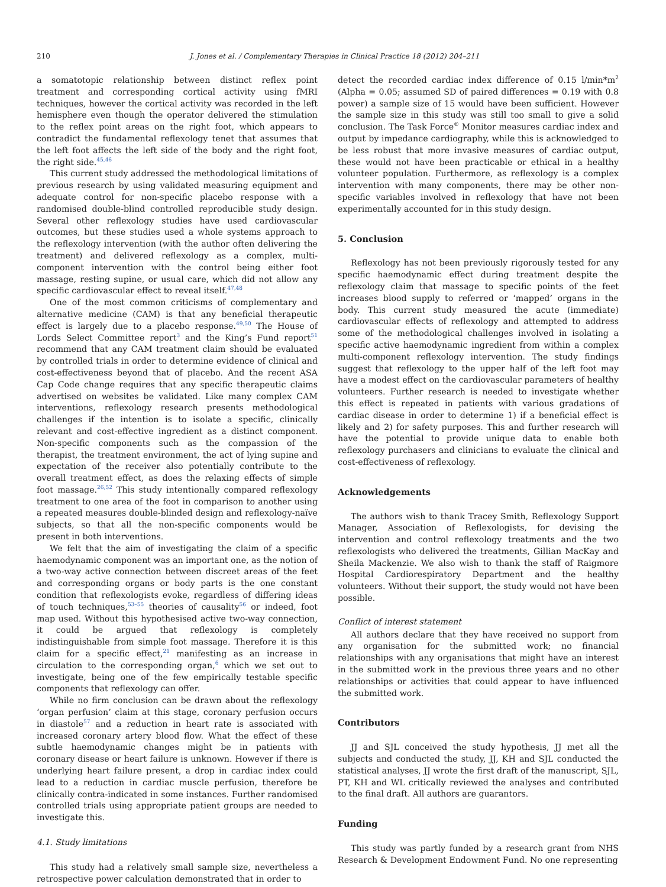210 J. Jones et al. / Complementary Therapies in Clinical Practice 18 (2012) 204–211
a somatotopic relationship between distinct reflex point treatment and corresponding cortical activity using fMRI techniques, however the cortical activity was recorded in the left hemisphere even though the operator delivered the stimulation to the reflex point areas on the right foot, which appears to contradict the fundamental reflexology tenet that assumes that the left foot affects the left side of the body and the right foot, the right side.<sup>45,46</sup>
This current study addressed the methodological limitations of previous research by using validated measuring equipment and adequate control for non-specific placebo response with a randomised double-blind controlled reproducible study design. Several other reflexology studies have used cardiovascular outcomes, but these studies used a whole systems approach to the reflexology intervention (with the author often delivering the treatment) and delivered reflexology as a complex, multi-component intervention with the control being either foot massage, resting supine, or usual care, which did not allow any specific cardiovascular effect to reveal itself.<sup>47,48</sup>
One of the most common criticisms of complementary and alternative medicine (CAM) is that any beneficial therapeutic effect is largely due to a placebo response.<sup>49,50</sup> The House of Lords Select Committee report<sup>3</sup> and the King’s Fund report<sup>51</sup> recommend that any CAM treatment claim should be evaluated by controlled trials in order to determine evidence of clinical and cost-effectiveness beyond that of placebo. And the recent ASA Cap Code change requires that any specific therapeutic claims advertised on websites be validated. Like many complex CAM interventions, reflexology research presents methodological challenges if the intention is to isolate a specific, clinically relevant and cost-effective ingredient as a distinct component. Non-specific components such as the compassion of the therapist, the treatment environment, the act of lying supine and expectation of the receiver also potentially contribute to the overall treatment effect, as does the relaxing effects of simple foot massage.<sup>26,52</sup> This study intentionally compared reflexology treatment to one area of the foot in comparison to another using a repeated measures double-blinded design and reflexology-naïve subjects, so that all the non-specific components would be present in both interventions.
We felt that the aim of investigating the claim of a specific haemodynamic component was an important one, as the notion of a two-way active connection between discreet areas of the feet and corresponding organs or body parts is the one constant condition that reflexologists evoke, regardless of differing ideas of touch techniques,<sup>53–55</sup> theories of causality<sup>56</sup> or indeed, foot map used. Without this hypothesised active two-way connection, it could be argued that reflexology is completely indistinguishable from simple foot massage. Therefore it is this claim for a specific effect,<sup>21</sup> manifesting as an increase in circulation to the corresponding organ,<sup>6</sup> which we set out to investigate, being one of the few empirically testable specific components that reflexology can offer.
While no firm conclusion can be drawn about the reflexology ‘organ perfusion’ claim at this stage, coronary perfusion occurs in diastole<sup>57</sup> and a reduction in heart rate is associated with increased coronary artery blood flow. What the effect of these subtle haemodynamic changes might be in patients with coronary disease or heart failure is unknown. However if there is underlying heart failure present, a drop in cardiac index could lead to a reduction in cardiac muscle perfusion, therefore be clinically contra-indicated in some instances. Further randomised controlled trials using appropriate patient groups are needed to investigate this.
4.1. Study limitations
This study had a relatively small sample size, nevertheless a retrospective power calculation demonstrated that in order to
detect the recorded cardiac index difference of 0.15 l/min*m<sup>2</sup> (Alpha = 0.05; assumed SD of paired differences = 0.19 with 0.8 power) a sample size of 15 would have been sufficient. However the sample size in this study was still too small to give a solid conclusion. The Task Force<sup>®</sup> Monitor measures cardiac index and output by impedance cardiography, while this is acknowledged to be less robust that more invasive measures of cardiac output, these would not have been practicable or ethical in a healthy volunteer population. Furthermore, as reflexology is a complex intervention with many components, there may be other non-specific variables involved in reflexology that have not been experimentally accounted for in this study design.
5. Conclusion
Reflexology has not been previously rigorously tested for any specific haemodynamic effect during treatment despite the reflexology claim that massage to specific points of the feet increases blood supply to referred or ‘mapped’ organs in the body. This current study measured the acute (immediate) cardiovascular effects of reflexology and attempted to address some of the methodological challenges involved in isolating a specific active haemodynamic ingredient from within a complex multi-component reflexology intervention. The study findings suggest that reflexology to the upper half of the left foot may have a modest effect on the cardiovascular parameters of healthy volunteers. Further research is needed to investigate whether this effect is repeated in patients with various gradations of cardiac disease in order to determine 1) if a beneficial effect is likely and 2) for safety purposes. This and further research will have the potential to provide unique data to enable both reflexology purchasers and clinicians to evaluate the clinical and cost-effectiveness of reflexology.
Acknowledgements
The authors wish to thank Tracey Smith, Reflexology Support Manager, Association of Reflexologists, for devising the intervention and control reflexology treatments and the two reflexologists who delivered the treatments, Gillian MacKay and Sheila Mackenzie. We also wish to thank the staff of Raigmore Hospital Cardiorespiratory Department and the healthy volunteers. Without their support, the study would not have been possible.
Conflict of interest statement
All authors declare that they have received no support from any organisation for the submitted work; no financial relationships with any organisations that might have an interest in the submitted work in the previous three years and no other relationships or activities that could appear to have influenced the submitted work.
Contributors
JJ and SJL conceived the study hypothesis, JJ met all the subjects and conducted the study, JJ, KH and SJL conducted the statistical analyses, JJ wrote the first draft of the manuscript, SJL, PT, KH and WL critically reviewed the analyses and contributed to the final draft. All authors are guarantors.
Funding
This study was partly funded by a research grant from NHS Research & Development Endowment Fund. No one representing